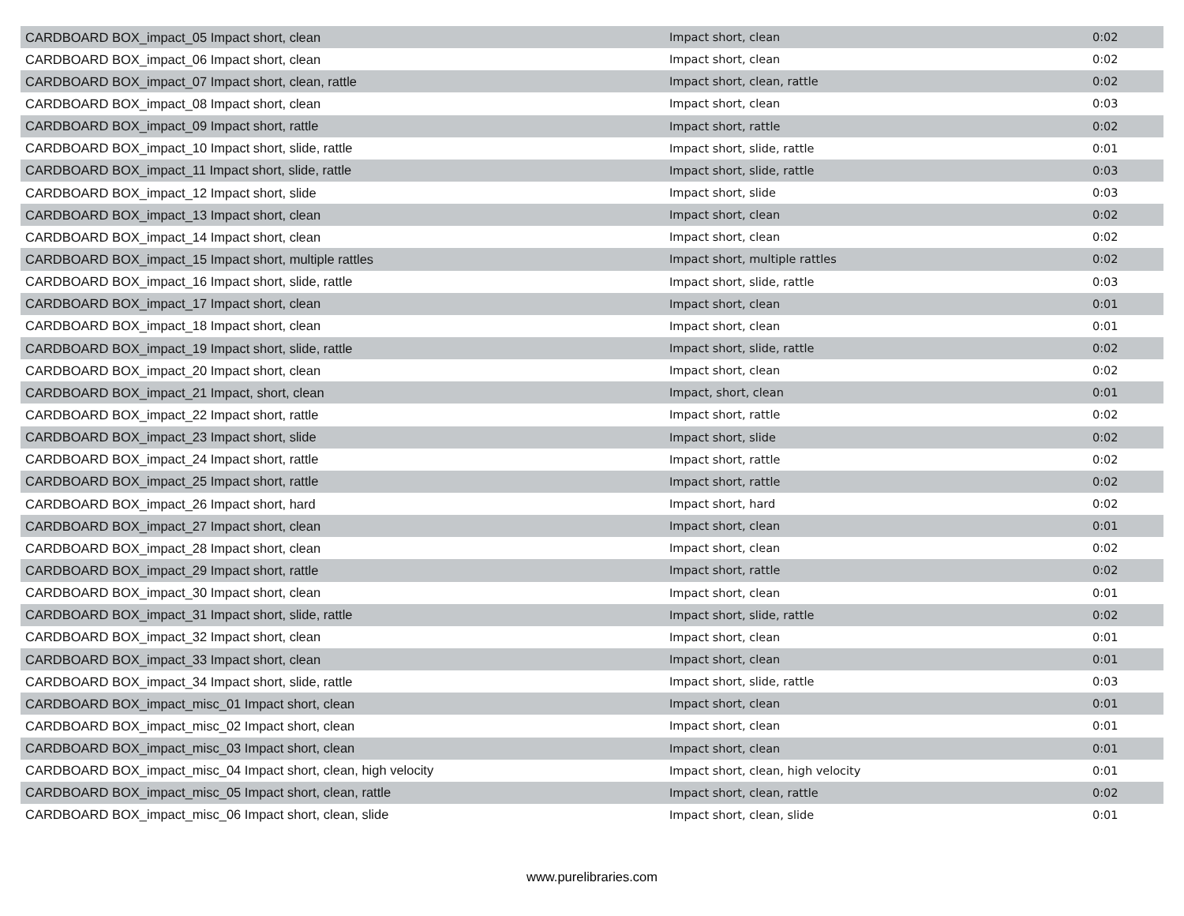| CARDBOARD BOX_impact_05 Impact short, clean | Impact short, clean | 0:02 |
| CARDBOARD BOX_impact_06 Impact short, clean | Impact short, clean | 0:02 |
| CARDBOARD BOX_impact_07 Impact short, clean, rattle | Impact short, clean, rattle | 0:02 |
| CARDBOARD BOX_impact_08 Impact short, clean | Impact short, clean | 0:03 |
| CARDBOARD BOX_impact_09 Impact short, rattle | Impact short, rattle | 0:02 |
| CARDBOARD BOX_impact_10 Impact short, slide, rattle | Impact short, slide, rattle | 0:01 |
| CARDBOARD BOX_impact_11 Impact short, slide, rattle | Impact short, slide, rattle | 0:03 |
| CARDBOARD BOX_impact_12 Impact short, slide | Impact short, slide | 0:03 |
| CARDBOARD BOX_impact_13 Impact short, clean | Impact short, clean | 0:02 |
| CARDBOARD BOX_impact_14 Impact short, clean | Impact short, clean | 0:02 |
| CARDBOARD BOX_impact_15 Impact short, multiple rattles | Impact short, multiple rattles | 0:02 |
| CARDBOARD BOX_impact_16 Impact short, slide, rattle | Impact short, slide, rattle | 0:03 |
| CARDBOARD BOX_impact_17 Impact short, clean | Impact short, clean | 0:01 |
| CARDBOARD BOX_impact_18 Impact short, clean | Impact short, clean | 0:01 |
| CARDBOARD BOX_impact_19 Impact short, slide, rattle | Impact short, slide, rattle | 0:02 |
| CARDBOARD BOX_impact_20 Impact short, clean | Impact short, clean | 0:02 |
| CARDBOARD BOX_impact_21 Impact, short, clean | Impact, short, clean | 0:01 |
| CARDBOARD BOX_impact_22 Impact short, rattle | Impact short, rattle | 0:02 |
| CARDBOARD BOX_impact_23 Impact short, slide | Impact short, slide | 0:02 |
| CARDBOARD BOX_impact_24 Impact short, rattle | Impact short, rattle | 0:02 |
| CARDBOARD BOX_impact_25 Impact short, rattle | Impact short, rattle | 0:02 |
| CARDBOARD BOX_impact_26 Impact short, hard | Impact short, hard | 0:02 |
| CARDBOARD BOX_impact_27 Impact short, clean | Impact short, clean | 0:01 |
| CARDBOARD BOX_impact_28 Impact short, clean | Impact short, clean | 0:02 |
| CARDBOARD BOX_impact_29 Impact short, rattle | Impact short, rattle | 0:02 |
| CARDBOARD BOX_impact_30 Impact short, clean | Impact short, clean | 0:01 |
| CARDBOARD BOX_impact_31 Impact short, slide, rattle | Impact short, slide, rattle | 0:02 |
| CARDBOARD BOX_impact_32 Impact short, clean | Impact short, clean | 0:01 |
| CARDBOARD BOX_impact_33 Impact short, clean | Impact short, clean | 0:01 |
| CARDBOARD BOX_impact_34 Impact short, slide, rattle | Impact short, slide, rattle | 0:03 |
| CARDBOARD BOX_impact_misc_01 Impact short, clean | Impact short, clean | 0:01 |
| CARDBOARD BOX_impact_misc_02 Impact short, clean | Impact short, clean | 0:01 |
| CARDBOARD BOX_impact_misc_03 Impact short, clean | Impact short, clean | 0:01 |
| CARDBOARD BOX_impact_misc_04 Impact short, clean, high velocity | Impact short, clean, high velocity | 0:01 |
| CARDBOARD BOX_impact_misc_05 Impact short, clean, rattle | Impact short, clean, rattle | 0:02 |
| CARDBOARD BOX_impact_misc_06 Impact short, clean, slide | Impact short, clean, slide | 0:01 |
www.purelibraries.com